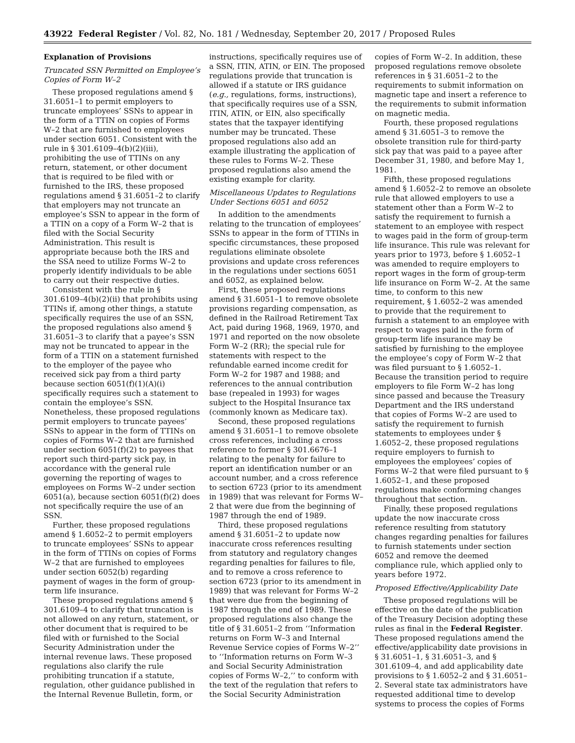43922 Federal Register / Vol. 82, No. 181 / Wednesday, September 20, 2017 / Proposed Rules
Explanation of Provisions
Truncated SSN Permitted on Employee’s Copies of Form W–2
These proposed regulations amend § 31.6051–1 to permit employers to truncate employees’ SSNs to appear in the form of a TTIN on copies of Forms W–2 that are furnished to employees under section 6051. Consistent with the rule in § 301.6109–4(b)(2)(iii), prohibiting the use of TTINs on any return, statement, or other document that is required to be filed with or furnished to the IRS, these proposed regulations amend § 31.6051–2 to clarify that employers may not truncate an employee’s SSN to appear in the form of a TTIN on a copy of a Form W–2 that is filed with the Social Security Administration. This result is appropriate because both the IRS and the SSA need to utilize Forms W–2 to properly identify individuals to be able to carry out their respective duties.
Consistent with the rule in § 301.6109–4(b)(2)(ii) that prohibits using TTINs if, among other things, a statute specifically requires the use of an SSN, the proposed regulations also amend § 31.6051–3 to clarify that a payee’s SSN may not be truncated to appear in the form of a TTIN on a statement furnished to the employer of the payee who received sick pay from a third party because section 6051(f)(1)(A)(i) specifically requires such a statement to contain the employee’s SSN. Nonetheless, these proposed regulations permit employers to truncate payees’ SSNs to appear in the form of TTINs on copies of Forms W–2 that are furnished under section 6051(f)(2) to payees that report such third-party sick pay, in accordance with the general rule governing the reporting of wages to employees on Forms W–2 under section 6051(a), because section 6051(f)(2) does not specifically require the use of an SSN.
Further, these proposed regulations amend § 1.6052–2 to permit employers to truncate employees’ SSNs to appear in the form of TTINs on copies of Forms W–2 that are furnished to employees under section 6052(b) regarding payment of wages in the form of group-term life insurance.
These proposed regulations amend § 301.6109–4 to clarify that truncation is not allowed on any return, statement, or other document that is required to be filed with or furnished to the Social Security Administration under the internal revenue laws. These proposed regulations also clarify the rule prohibiting truncation if a statute, regulation, other guidance published in the Internal Revenue Bulletin, form, or
instructions, specifically requires use of a SSN, ITIN, ATIN, or EIN. The proposed regulations provide that truncation is allowed if a statute or IRS guidance (e.g., regulations, forms, instructions), that specifically requires use of a SSN, ITIN, ATIN, or EIN, also specifically states that the taxpayer identifying number may be truncated. These proposed regulations also add an example illustrating the application of these rules to Forms W–2. These proposed regulations also amend the existing example for clarity.
Miscellaneous Updates to Regulations Under Sections 6051 and 6052
In addition to the amendments relating to the truncation of employees’ SSNs to appear in the form of TTINs in specific circumstances, these proposed regulations eliminate obsolete provisions and update cross references in the regulations under sections 6051 and 6052, as explained below.
First, these proposed regulations amend § 31.6051–1 to remove obsolete provisions regarding compensation, as defined in the Railroad Retirement Tax Act, paid during 1968, 1969, 1970, and 1971 and reported on the now obsolete Form W–2 (RR); the special rule for statements with respect to the refundable earned income credit for Form W–2 for 1987 and 1988; and references to the annual contribution base (repealed in 1993) for wages subject to the Hospital Insurance tax (commonly known as Medicare tax).
Second, these proposed regulations amend § 31.6051–1 to remove obsolete cross references, including a cross reference to former § 301.6676–1 relating to the penalty for failure to report an identification number or an account number, and a cross reference to section 6723 (prior to its amendment in 1989) that was relevant for Forms W–2 that were due from the beginning of 1987 through the end of 1989.
Third, these proposed regulations amend § 31.6051–2 to update now inaccurate cross references resulting from statutory and regulatory changes regarding penalties for failures to file, and to remove a cross reference to section 6723 (prior to its amendment in 1989) that was relevant for Forms W–2 that were due from the beginning of 1987 through the end of 1989. These proposed regulations also change the title of § 31.6051–2 from ‘‘Information returns on Form W–3 and Internal Revenue Service copies of Forms W–2’’ to ‘‘Information returns on Form W–3 and Social Security Administration copies of Forms W–2,’’ to conform with the text of the regulation that refers to the Social Security Administration
copies of Form W–2. In addition, these proposed regulations remove obsolete references in § 31.6051–2 to the requirements to submit information on magnetic tape and insert a reference to the requirements to submit information on magnetic media.
Fourth, these proposed regulations amend § 31.6051–3 to remove the obsolete transition rule for third-party sick pay that was paid to a payee after December 31, 1980, and before May 1, 1981.
Fifth, these proposed regulations amend § 1.6052–2 to remove an obsolete rule that allowed employers to use a statement other than a Form W–2 to satisfy the requirement to furnish a statement to an employee with respect to wages paid in the form of group-term life insurance. This rule was relevant for years prior to 1973, before § 1.6052–1 was amended to require employers to report wages in the form of group-term life insurance on Form W–2. At the same time, to conform to this new requirement, § 1.6052–2 was amended to provide that the requirement to furnish a statement to an employee with respect to wages paid in the form of group-term life insurance may be satisfied by furnishing to the employee the employee’s copy of Form W–2 that was filed pursuant to § 1.6052–1. Because the transition period to require employers to file Form W–2 has long since passed and because the Treasury Department and the IRS understand that copies of Forms W–2 are used to satisfy the requirement to furnish statements to employees under § 1.6052–2, these proposed regulations require employers to furnish to employees the employees’ copies of Forms W–2 that were filed pursuant to § 1.6052–1, and these proposed regulations make conforming changes throughout that section.
Finally, these proposed regulations update the now inaccurate cross reference resulting from statutory changes regarding penalties for failures to furnish statements under section 6052 and remove the deemed compliance rule, which applied only to years before 1972.
Proposed Effective/Applicability Date
These proposed regulations will be effective on the date of the publication of the Treasury Decision adopting these rules as final in the Federal Register. These proposed regulations amend the effective/applicability date provisions in § 31.6051–1, § 31.6051–3, and § 301.6109–4, and add applicability date provisions to § 1.6052–2 and § 31.6051–2. Several state tax administrators have requested additional time to develop systems to process the copies of Forms